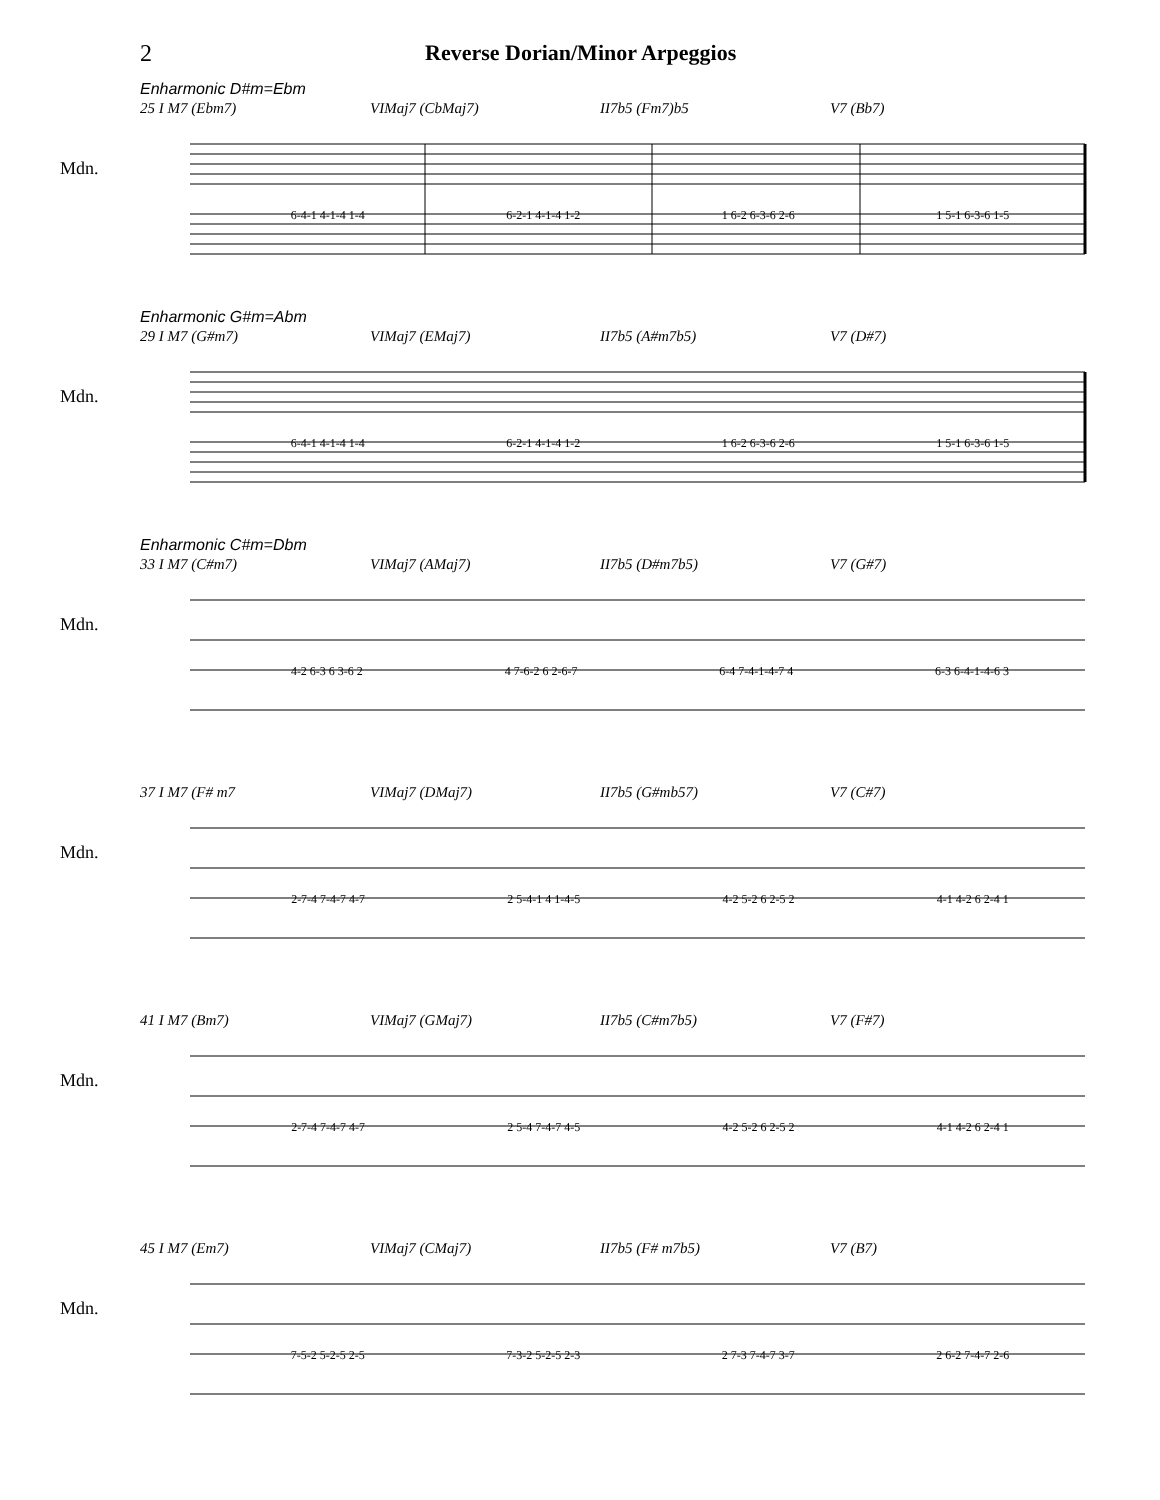2 Reverse Dorian/Minor Arpeggios
Enharmonic D#m=Ebm
25 I M7 (Ebm7) VIMaj7 (CbMaj7) II7b5 (Fm7)b5 V7 (Bb7)
Mdn.
6-4-1 4-1-4 1-4 6-2-1 4-1-4 1-2 1 6-2 6-3-6 2-6 1 5-1 6-3-6 1-5
Enharmonic G#m=Abm
29 I M7 (G#m7) VIMaj7 (EMaj7) II7b5 (A#m7b5) V7 (D#7)
Mdn.
6-4-1 4-1-4 1-4 6-2-1 4-1-4 1-2 1 6-2 6-3-6 2-6 1 5-1 6-3-6 1-5
Enharmonic C#m=Dbm
33 I M7 (C#m7) VIMaj7 (AMaj7) II7b5 (D#m7b5) V7 (G#7)
Mdn.
4-2 6-3 6 3-6 2 4 7-6-2 6 2-6-7 6-4 7-4-1-4-7 4 6-3 6-4-1-4-6 3
37 I M7 (F# m7 VIMaj7 (DMaj7) II7b5 (G#mb57) V7 (C#7)
Mdn.
2-7-4 7-4-7 4-7 2 5-4-1 4 1-4-5 4-2 5-2 6 2-5 2 4-1 4-2 6 2-4 1
41 I M7 (Bm7) VIMaj7 (GMaj7) II7b5 (C#m7b5) V7 (F#7)
Mdn.
2-7-4 7-4-7 4-7 2 5-4 7-4-7 4-5 4-2 5-2 6 2-5 2 4-1 4-2 6 2-4 1
45 I M7 (Em7) VIMaj7 (CMaj7) II7b5 (F# m7b5) V7 (B7)
Mdn.
7-5-2 5-2-5 2-5 7-3-2 5-2-5 2-3 2 7-3 7-4-7 3-7 2 6-2 7-4-7 2-6